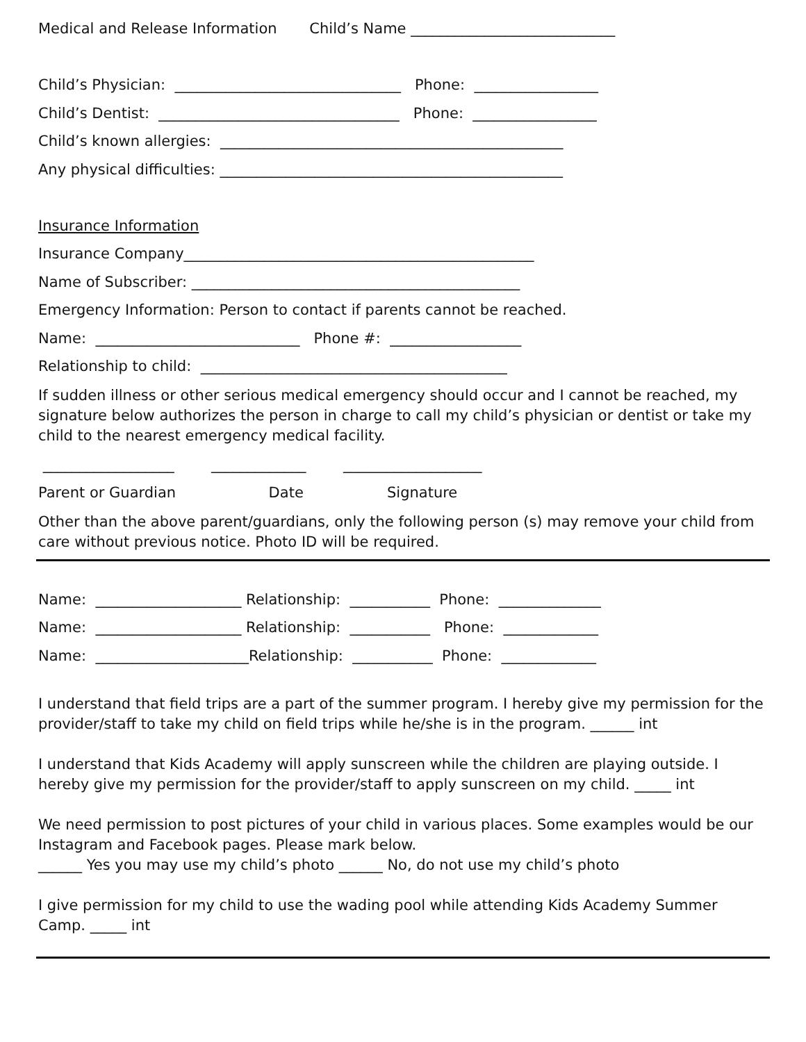Medical and Release Information Child’s Name ____________________________
Child’s Physician: _______________________________ Phone: _________________
Child’s Dentist: _________________________________ Phone: _________________
Child’s known allergies: _______________________________________________
Any physical difficulties: _______________________________________________
Insurance Information
Insurance Company________________________________________________
Name of Subscriber: _____________________________________________
Emergency Information: Person to contact if parents cannot be reached.
Name: ____________________________ Phone #: __________________
Relationship to child: __________________________________________
If sudden illness or other serious medical emergency should occur and I cannot be reached, my signature below authorizes the person in charge to call my child’s physician or dentist or take my child to the nearest emergency medical facility.
__________________ _____________ ___________________
Parent or Guardian Date Signature
Other than the above parent/guardians, only the following person (s) may remove your child from care without previous notice. Photo ID will be required.
Name: ____________________ Relationship: ___________ Phone: ______________
Name: ____________________ Relationship: ___________ Phone: _____________
Name: _____________________Relationship: ___________ Phone: _____________
I understand that field trips are a part of the summer program. I hereby give my permission for the provider/staff to take my child on field trips while he/she is in the program. ______ int
I understand that Kids Academy will apply sunscreen while the children are playing outside. I hereby give my permission for the provider/staff to apply sunscreen on my child. _____ int
We need permission to post pictures of your child in various places. Some examples would be our Instagram and Facebook pages. Please mark below.
______ Yes you may use my child’s photo ______ No, do not use my child’s photo
I give permission for my child to use the wading pool while attending Kids Academy Summer Camp. _____ int